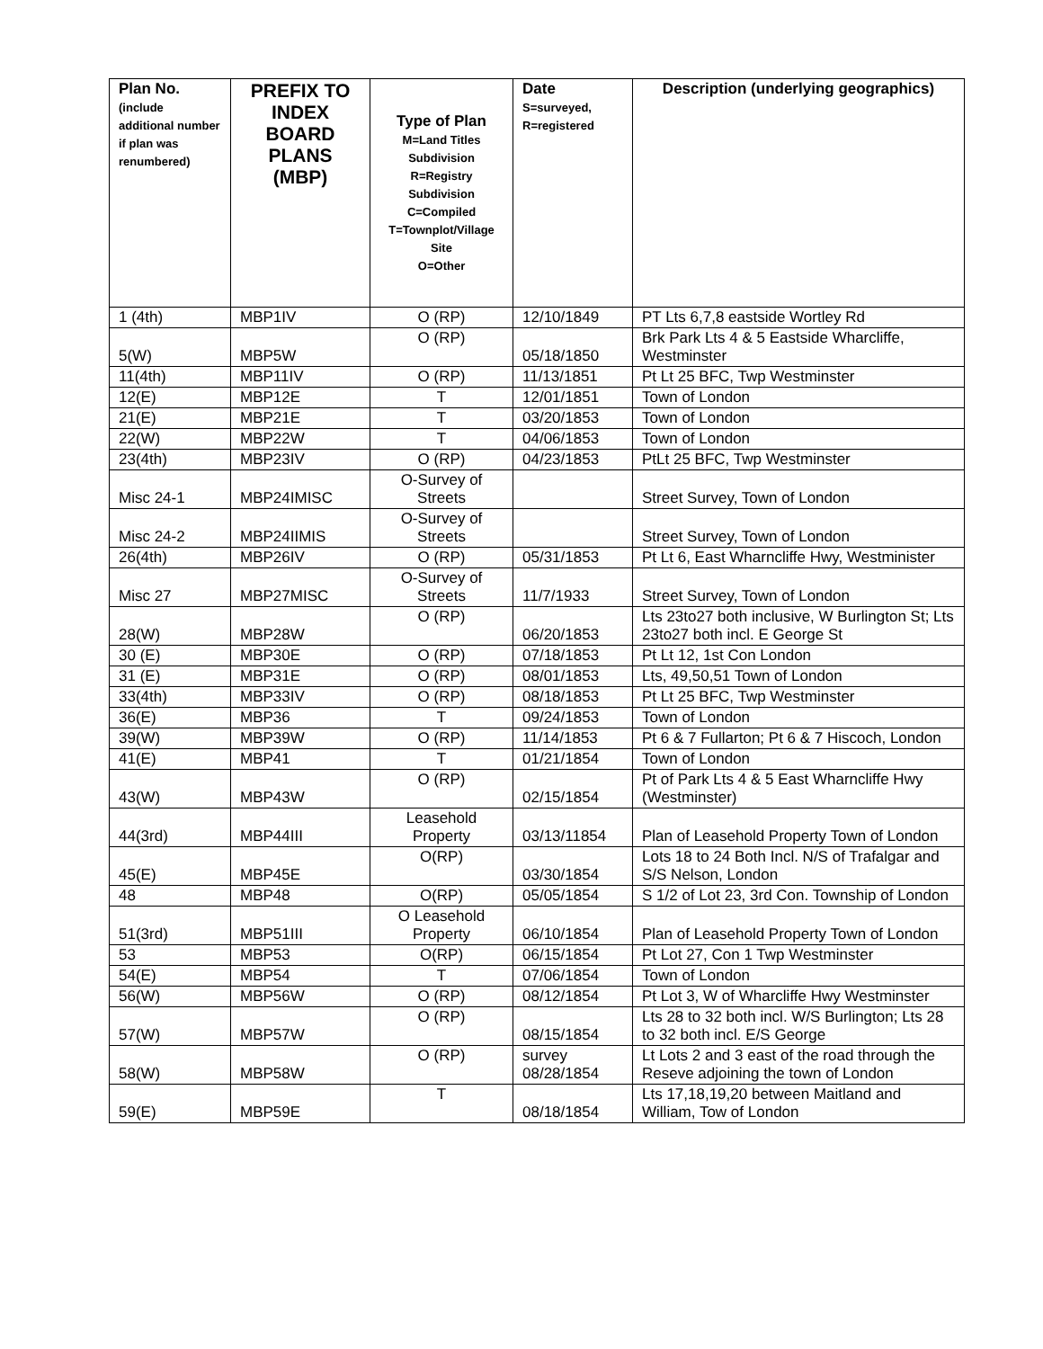| Plan No. (include additional number if plan was renumbered) | PREFIX TO INDEX BOARD PLANS (MBP) | Type of Plan M=Land Titles Subdivision R=Registry Subdivision C=Compiled T=Townplot/Village Site O=Other | Date S=surveyed, R=registered | Description (underlying geographics) |
| --- | --- | --- | --- | --- |
| 1 (4th) | MBP1IV | O (RP) | 12/10/1849 | PT Lts 6,7,8 eastside Wortley Rd |
| 5(W) | MBP5W | O (RP) | 05/18/1850 | Brk Park Lts 4 & 5 Eastside Wharcliffe, Westminster |
| 11(4th) | MBP11IV | O (RP) | 11/13/1851 | Pt Lt 25 BFC, Twp Westminster |
| 12(E) | MBP12E | T | 12/01/1851 | Town of London |
| 21(E) | MBP21E | T | 03/20/1853 | Town of London |
| 22(W) | MBP22W | T | 04/06/1853 | Town of London |
| 23(4th) | MBP23IV | O (RP) | 04/23/1853 | PtLt 25 BFC, Twp Westminster |
| Misc 24-1 | MBP24IMISC | O-Survey of Streets | | Street Survey, Town of London |
| Misc 24-2 | MBP24IIMIS | O-Survey of Streets | | Street Survey, Town of London |
| 26(4th) | MBP26IV | O (RP) | 05/31/1853 | Pt Lt 6, East Wharncliffe Hwy, Westminister |
| Misc 27 | MBP27MISC | O-Survey of Streets | 11/7/1933 | Street Survey, Town of London |
| 28(W) | MBP28W | O (RP) | 06/20/1853 | Lts 23to27 both inclusive, W Burlington St; Lts 23to27 both incl. E George St |
| 30 (E) | MBP30E | O (RP) | 07/18/1853 | Pt Lt 12, 1st Con London |
| 31 (E) | MBP31E | O (RP) | 08/01/1853 | Lts, 49,50,51 Town of London |
| 33(4th) | MBP33IV | O (RP) | 08/18/1853 | Pt Lt 25 BFC, Twp Westminster |
| 36(E) | MBP36 | T | 09/24/1853 | Town of London |
| 39(W) | MBP39W | O (RP) | 11/14/1853 | Pt 6 & 7 Fullarton; Pt 6 & 7 Hiscoch, London |
| 41(E) | MBP41 | T | 01/21/1854 | Town of London |
| 43(W) | MBP43W | O (RP) | 02/15/1854 | Pt of Park Lts 4 & 5 East Wharncliffe Hwy (Westminster) |
| 44(3rd) | MBP44III | Leasehold Property | 03/13/11854 | Plan of Leasehold Property Town of London |
| 45(E) | MBP45E | O(RP) | 03/30/1854 | Lots 18 to 24 Both Incl. N/S of Trafalgar and S/S Nelson, London |
| 48 | MBP48 | O(RP) | 05/05/1854 | S 1/2 of Lot 23, 3rd Con. Township of London |
| 51(3rd) | MBP51III | O Leasehold Property | 06/10/1854 | Plan of Leasehold Property Town of London |
| 53 | MBP53 | O(RP) | 06/15/1854 | Pt Lot 27, Con 1 Twp Westminster |
| 54(E) | MBP54 | T | 07/06/1854 | Town of London |
| 56(W) | MBP56W | O (RP) | 08/12/1854 | Pt Lot 3, W of Wharcliffe Hwy Westminster |
| 57(W) | MBP57W | O (RP) | 08/15/1854 | Lts 28 to 32 both incl. W/S Burlington; Lts 28 to 32 both incl. E/S George |
| 58(W) | MBP58W | O (RP) | survey 08/28/1854 | Lt Lots 2 and 3 east of the road through the Reseve adjoining the town of London |
| 59(E) | MBP59E | T | 08/18/1854 | Lts 17,18,19,20 between Maitland and William, Tow of London |